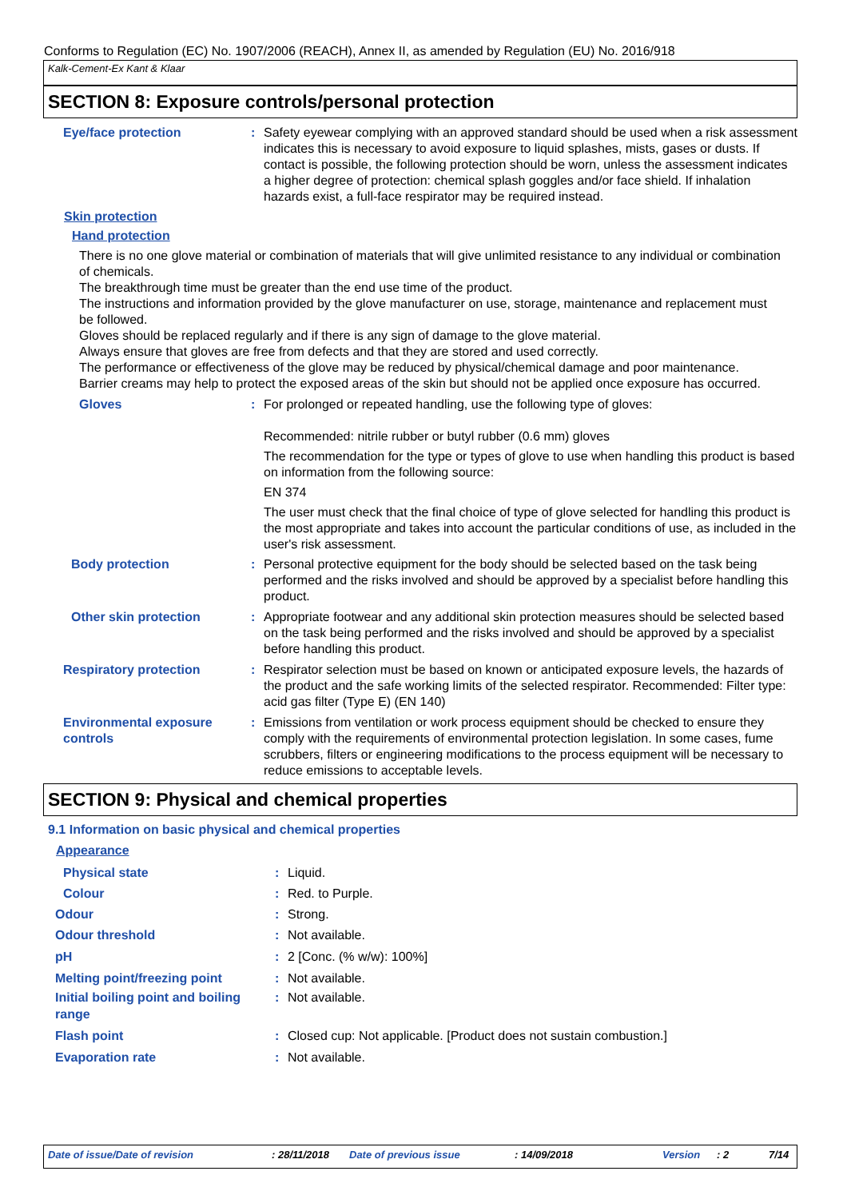Conforms to Regulation (EC) No. 1907/2006 (REACH), Annex II, as amended by Regulation (EU) No. 2016/918
Kalk-Cement-Ex Kant & Klaar
SECTION 8: Exposure controls/personal protection
Eye/face protection : Safety eyewear complying with an approved standard should be used when a risk assessment indicates this is necessary to avoid exposure to liquid splashes, mists, gases or dusts. If contact is possible, the following protection should be worn, unless the assessment indicates a higher degree of protection: chemical splash goggles and/or face shield. If inhalation hazards exist, a full-face respirator may be required instead.
Skin protection
Hand protection
There is no one glove material or combination of materials that will give unlimited resistance to any individual or combination of chemicals.
The breakthrough time must be greater than the end use time of the product.
The instructions and information provided by the glove manufacturer on use, storage, maintenance and replacement must be followed.
Gloves should be replaced regularly and if there is any sign of damage to the glove material.
Always ensure that gloves are free from defects and that they are stored and used correctly.
The performance or effectiveness of the glove may be reduced by physical/chemical damage and poor maintenance.
Barrier creams may help to protect the exposed areas of the skin but should not be applied once exposure has occurred.
Gloves : For prolonged or repeated handling, use the following type of gloves:
Recommended: nitrile rubber or butyl rubber (0.6 mm) gloves
The recommendation for the type or types of glove to use when handling this product is based on information from the following source:
EN 374
The user must check that the final choice of type of glove selected for handling this product is the most appropriate and takes into account the particular conditions of use, as included in the user's risk assessment.
Body protection : Personal protective equipment for the body should be selected based on the task being performed and the risks involved and should be approved by a specialist before handling this product.
Other skin protection : Appropriate footwear and any additional skin protection measures should be selected based on the task being performed and the risks involved and should be approved by a specialist before handling this product.
Respiratory protection : Respirator selection must be based on known or anticipated exposure levels, the hazards of the product and the safe working limits of the selected respirator. Recommended: Filter type: acid gas filter (Type E) (EN 140)
Environmental exposure controls
: Emissions from ventilation or work process equipment should be checked to ensure they comply with the requirements of environmental protection legislation. In some cases, fume scrubbers, filters or engineering modifications to the process equipment will be necessary to reduce emissions to acceptable levels.
SECTION 9: Physical and chemical properties
9.1 Information on basic physical and chemical properties
Appearance
Physical state : Liquid.
Colour : Red. to Purple.
Odour : Strong.
Odour threshold : Not available.
pH : 2 [Conc. (% w/w): 100%]
Melting point/freezing point : Not available.
Initial boiling point and boiling range
: Not available.
Flash point : Closed cup: Not applicable. [Product does not sustain combustion.]
Evaporation rate : Not available.
Date of issue/Date of revision : 28/11/2018 Date of previous issue : 14/09/2018 Version : 2 7/14